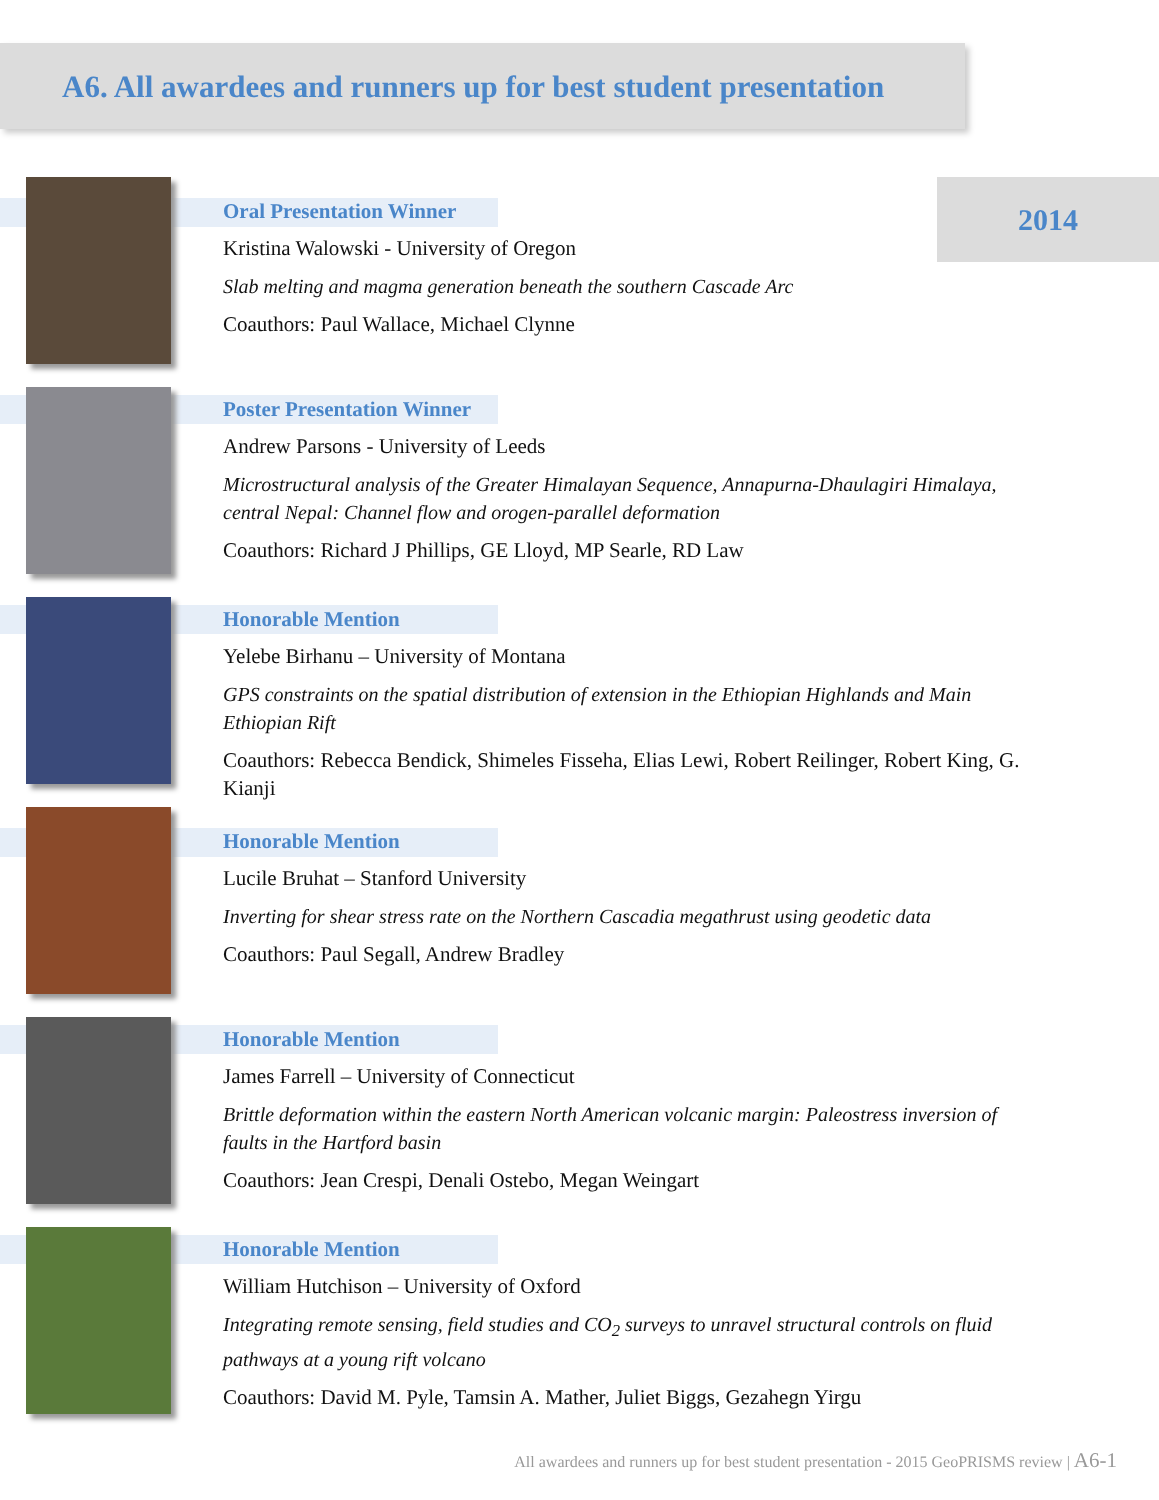A6. All awardees and runners up for best student presentation
2014
Oral Presentation Winner
Kristina Walowski - University of Oregon
Slab melting and magma generation beneath the southern Cascade Arc
Coauthors: Paul Wallace, Michael Clynne
Poster Presentation Winner
Andrew Parsons - University of Leeds
Microstructural analysis of the Greater Himalayan Sequence, Annapurna-Dhaulagiri Himalaya, central Nepal: Channel flow and orogen-parallel deformation
Coauthors: Richard J Phillips, GE Lloyd, MP Searle, RD Law
Honorable Mention
Yelebe Birhanu – University of Montana
GPS constraints on the spatial distribution of extension in the Ethiopian Highlands and Main Ethiopian Rift
Coauthors: Rebecca Bendick, Shimeles Fisseha, Elias Lewi, Robert Reilinger, Robert King, G. Kianji
Honorable Mention
Lucile Bruhat – Stanford University
Inverting for shear stress rate on the Northern Cascadia megathrust using geodetic data
Coauthors: Paul Segall, Andrew Bradley
Honorable Mention
James Farrell – University of Connecticut
Brittle deformation within the eastern North American volcanic margin: Paleostress inversion of faults in the Hartford basin
Coauthors: Jean Crespi, Denali Ostebo, Megan Weingart
Honorable Mention
William Hutchison – University of Oxford
Integrating remote sensing, field studies and CO<sub>2</sub> surveys to unravel structural controls on fluid pathways at a young rift volcano
Coauthors: David M. Pyle, Tamsin A. Mather, Juliet Biggs, Gezahegn Yirgu
All awardees and runners up for best student presentation - 2015 GeoPRISMS review | A6-1